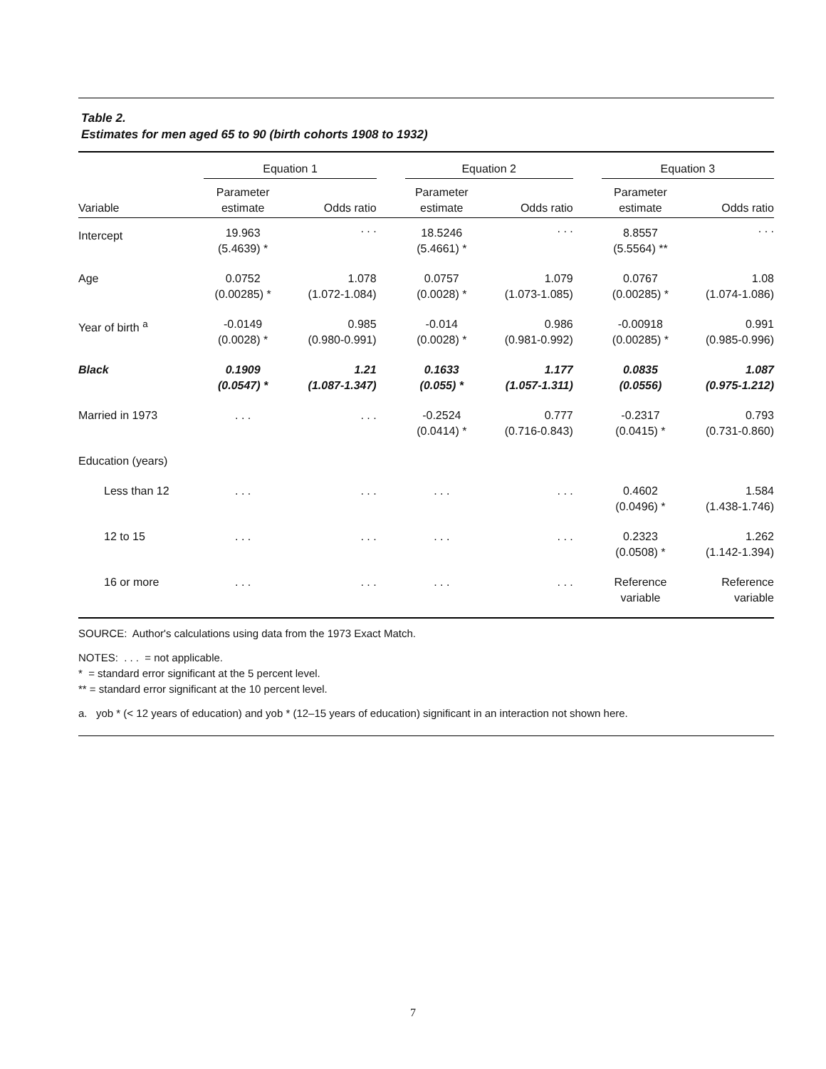Table 2.
Estimates for men aged 65 to 90 (birth cohorts 1908 to 1932)
| | Equation 1 | | | Equation 2 | | | Equation 3 | |
| --- | --- | --- | --- | --- | --- | --- | --- | --- |
| Variable | Parameter estimate | Odds ratio | | Parameter estimate | Odds ratio | | Parameter estimate | Odds ratio |
| Intercept | 19.963 (5.4639) * | . . . | | 18.5246 (5.4661) * | . . . | | 8.8557 (5.5564) ** | . . . |
| Age | 0.0752 (0.00285) * | 1.078 (1.072-1.084) | | 0.0757 (0.0028) * | 1.079 (1.073-1.085) | | 0.0767 (0.00285) * | 1.08 (1.074-1.086) |
| Year of birth <sup>a</sup> | -0.0149 (0.0028) * | 0.985 (0.980-0.991) | | -0.014 (0.0028) * | 0.986 (0.981-0.992) | | -0.00918 (0.00285) * | 0.991 (0.985-0.996) |
| Black | 0.1909 (0.0547) * | 1.21 (1.087-1.347) | | 0.1633 (0.055) * | 1.177 (1.057-1.311) | | 0.0835 (0.0556) | 1.087 (0.975-1.212) |
| Married in 1973 | . . . | . . . | | -0.2524 (0.0414) * | 0.777 (0.716-0.843) | | -0.2317 (0.0415) * | 0.793 (0.731-0.860) |
| Education (years) | | | | | | | | |
| Less than 12 | . . . | . . . | | . . . | . . . | | 0.4602 (0.0496) * | 1.584 (1.438-1.746) |
| 12 to 15 | . . . | . . . | | . . . | . . . | | 0.2323 (0.0508) * | 1.262 (1.142-1.394) |
| 16 or more | . . . | . . . | | . . . | . . . | | Reference variable | Reference variable |
SOURCE: Author's calculations using data from the 1973 Exact Match.
NOTES: . . . = not applicable.
* = standard error significant at the 5 percent level.
** = standard error significant at the 10 percent level.
a. yob * (< 12 years of education) and yob * (12–15 years of education) significant in an interaction not shown here.
7